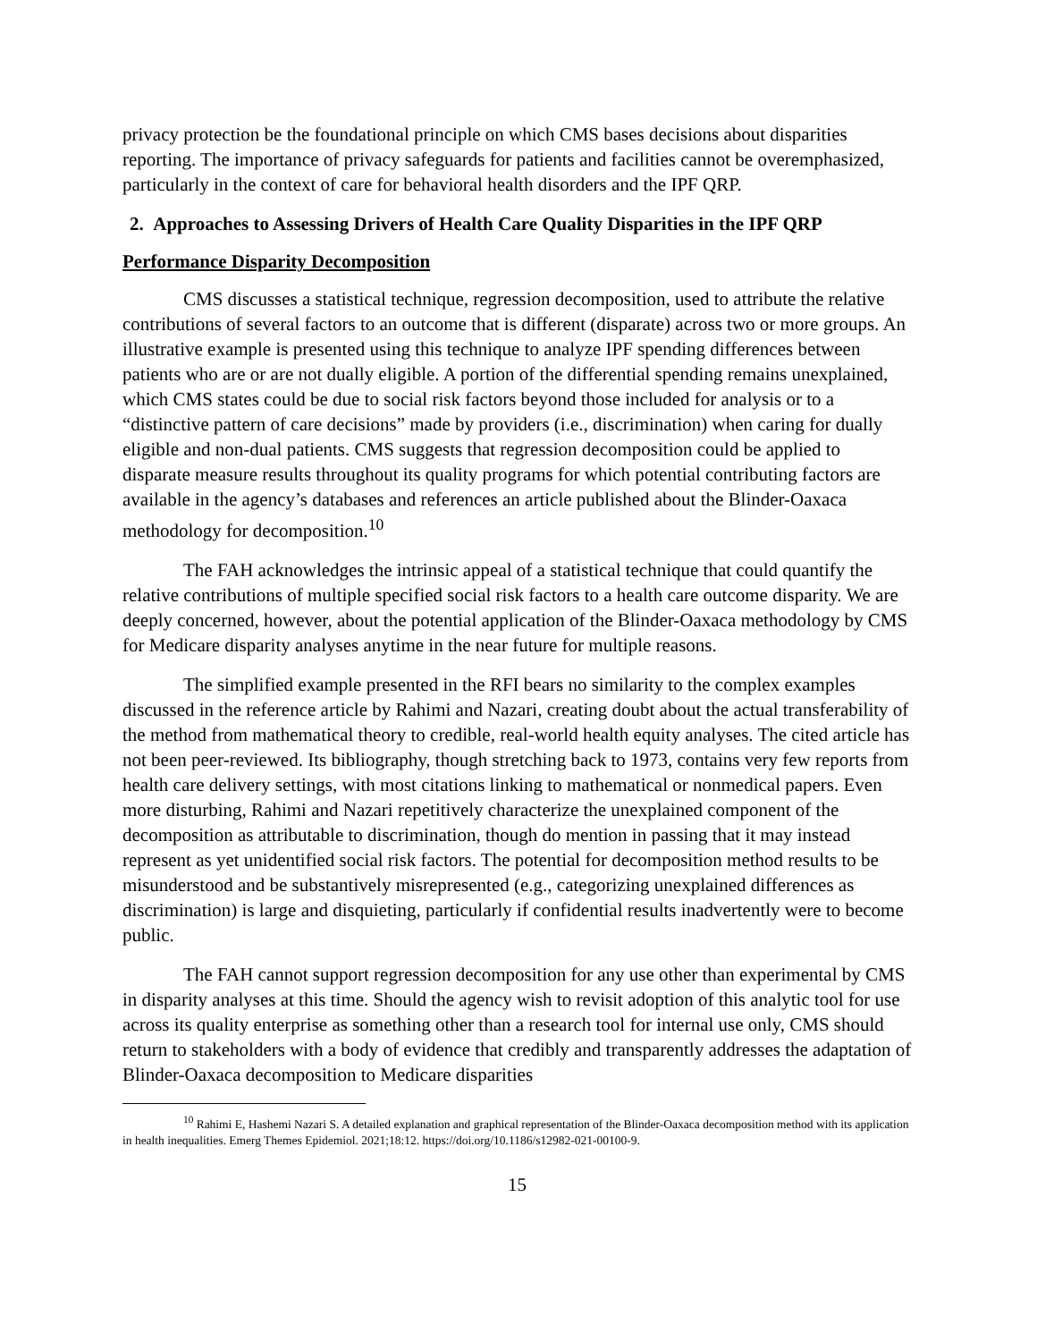privacy protection be the foundational principle on which CMS bases decisions about disparities reporting. The importance of privacy safeguards for patients and facilities cannot be overemphasized, particularly in the context of care for behavioral health disorders and the IPF QRP.
2. Approaches to Assessing Drivers of Health Care Quality Disparities in the IPF QRP
Performance Disparity Decomposition
CMS discusses a statistical technique, regression decomposition, used to attribute the relative contributions of several factors to an outcome that is different (disparate) across two or more groups. An illustrative example is presented using this technique to analyze IPF spending differences between patients who are or are not dually eligible. A portion of the differential spending remains unexplained, which CMS states could be due to social risk factors beyond those included for analysis or to a “distinctive pattern of care decisions” made by providers (i.e., discrimination) when caring for dually eligible and non-dual patients. CMS suggests that regression decomposition could be applied to disparate measure results throughout its quality programs for which potential contributing factors are available in the agency’s databases and references an article published about the Blinder-Oaxaca methodology for decomposition.<sup>10</sup>
The FAH acknowledges the intrinsic appeal of a statistical technique that could quantify the relative contributions of multiple specified social risk factors to a health care outcome disparity. We are deeply concerned, however, about the potential application of the Blinder-Oaxaca methodology by CMS for Medicare disparity analyses anytime in the near future for multiple reasons.
The simplified example presented in the RFI bears no similarity to the complex examples discussed in the reference article by Rahimi and Nazari, creating doubt about the actual transferability of the method from mathematical theory to credible, real-world health equity analyses. The cited article has not been peer-reviewed. Its bibliography, though stretching back to 1973, contains very few reports from health care delivery settings, with most citations linking to mathematical or nonmedical papers. Even more disturbing, Rahimi and Nazari repetitively characterize the unexplained component of the decomposition as attributable to discrimination, though do mention in passing that it may instead represent as yet unidentified social risk factors. The potential for decomposition method results to be misunderstood and be substantively misrepresented (e.g., categorizing unexplained differences as discrimination) is large and disquieting, particularly if confidential results inadvertently were to become public.
The FAH cannot support regression decomposition for any use other than experimental by CMS in disparity analyses at this time. Should the agency wish to revisit adoption of this analytic tool for use across its quality enterprise as something other than a research tool for internal use only, CMS should return to stakeholders with a body of evidence that credibly and transparently addresses the adaptation of Blinder-Oaxaca decomposition to Medicare disparities
<sup>10</sup> Rahimi E, Hashemi Nazari S. A detailed explanation and graphical representation of the Blinder-Oaxaca decomposition method with its application in health inequalities. Emerg Themes Epidemiol. 2021;18:12. https://doi.org/10.1186/s12982-021-00100-9.
15